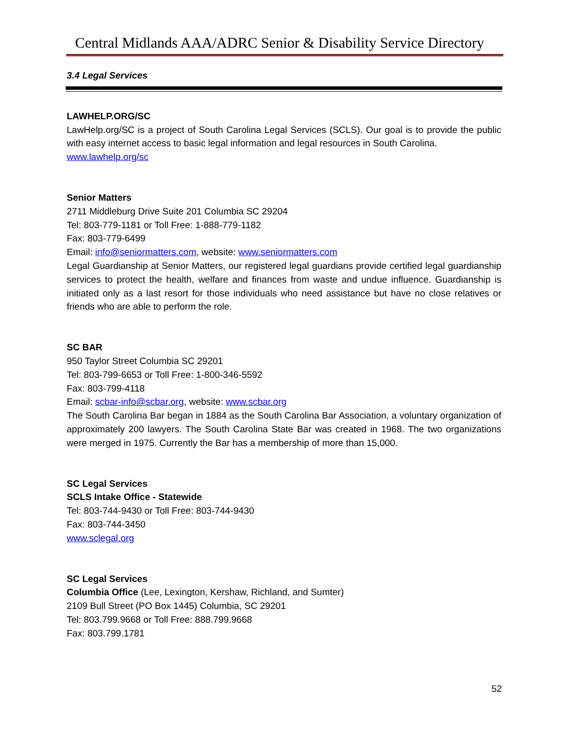Central Midlands AAA/ADRC Senior & Disability Service Directory
3.4 Legal Services
LAWHELP.ORG/SC
LawHelp.org/SC is a project of South Carolina Legal Services (SCLS). Our goal is to provide the public with easy internet access to basic legal information and legal resources in South Carolina.
www.lawhelp.org/sc
Senior Matters
2711 Middleburg Drive Suite 201 Columbia SC 29204
Tel: 803-779-1181 or Toll Free: 1-888-779-1182
Fax: 803-779-6499
Email: info@seniormatters.com, website: www.seniormatters.com
Legal Guardianship at Senior Matters, our registered legal guardians provide certified legal guardianship services to protect the health, welfare and finances from waste and undue influence. Guardianship is initiated only as a last resort for those individuals who need assistance but have no close relatives or friends who are able to perform the role.
SC BAR
950 Taylor Street Columbia SC 29201
Tel: 803-799-6653 or Toll Free: 1-800-346-5592
Fax: 803-799-4118
Email: scbar-info@scbar.org, website: www.scbar.org
The South Carolina Bar began in 1884 as the South Carolina Bar Association, a voluntary organization of approximately 200 lawyers. The South Carolina State Bar was created in 1968. The two organizations were merged in 1975. Currently the Bar has a membership of more than 15,000.
SC Legal Services
SCLS Intake Office - Statewide
Tel: 803-744-9430 or Toll Free: 803-744-9430
Fax: 803-744-3450
www.sclegal.org
SC Legal Services
Columbia Office (Lee, Lexington, Kershaw, Richland, and Sumter)
2109 Bull Street (PO Box 1445) Columbia, SC 29201
Tel: 803.799.9668 or Toll Free: 888.799.9668
Fax: 803.799.1781
52